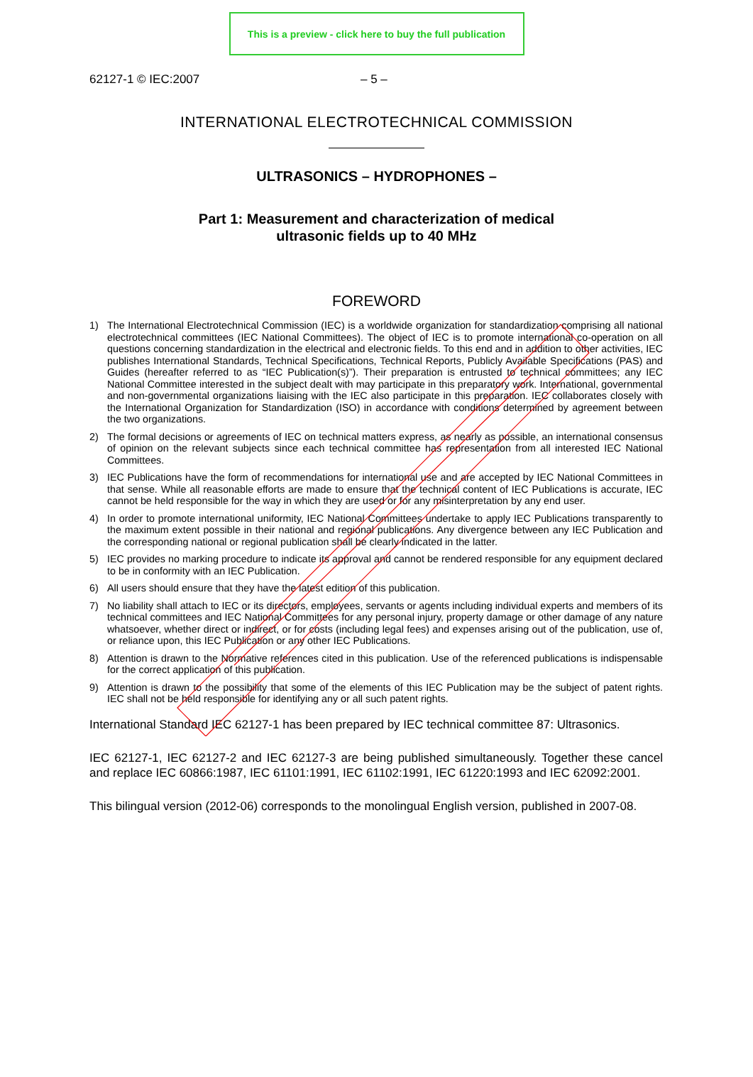This is a preview - click here to buy the full publication
62127-1 © IEC:2007 – 5 –
INTERNATIONAL ELECTROTECHNICAL COMMISSION
ULTRASONICS – HYDROPHONES –
Part 1: Measurement and characterization of medical
ultrasonic fields up to 40 MHz
FOREWORD
1) The International Electrotechnical Commission (IEC) is a worldwide organization for standardization comprising all national electrotechnical committees (IEC National Committees). The object of IEC is to promote international co-operation on all questions concerning standardization in the electrical and electronic fields. To this end and in addition to other activities, IEC publishes International Standards, Technical Specifications, Technical Reports, Publicly Available Specifications (PAS) and Guides (hereafter referred to as “IEC Publication(s)”). Their preparation is entrusted to technical committees; any IEC National Committee interested in the subject dealt with may participate in this preparatory work. International, governmental and non-governmental organizations liaising with the IEC also participate in this preparation. IEC collaborates closely with the International Organization for Standardization (ISO) in accordance with conditions determined by agreement between the two organizations.
2) The formal decisions or agreements of IEC on technical matters express, as nearly as possible, an international consensus of opinion on the relevant subjects since each technical committee has representation from all interested IEC National Committees.
3) IEC Publications have the form of recommendations for international use and are accepted by IEC National Committees in that sense. While all reasonable efforts are made to ensure that the technical content of IEC Publications is accurate, IEC cannot be held responsible for the way in which they are used or for any misinterpretation by any end user.
4) In order to promote international uniformity, IEC National Committees undertake to apply IEC Publications transparently to the maximum extent possible in their national and regional publications. Any divergence between any IEC Publication and the corresponding national or regional publication shall be clearly indicated in the latter.
5) IEC provides no marking procedure to indicate its approval and cannot be rendered responsible for any equipment declared to be in conformity with an IEC Publication.
6) All users should ensure that they have the latest edition of this publication.
7) No liability shall attach to IEC or its directors, employees, servants or agents including individual experts and members of its technical committees and IEC National Committees for any personal injury, property damage or other damage of any nature whatsoever, whether direct or indirect, or for costs (including legal fees) and expenses arising out of the publication, use of, or reliance upon, this IEC Publication or any other IEC Publications.
8) Attention is drawn to the Normative references cited in this publication. Use of the referenced publications is indispensable for the correct application of this publication.
9) Attention is drawn to the possibility that some of the elements of this IEC Publication may be the subject of patent rights. IEC shall not be held responsible for identifying any or all such patent rights.
International Standard IEC 62127-1 has been prepared by IEC technical committee 87: Ultrasonics.
IEC 62127-1, IEC 62127-2 and IEC 62127-3 are being published simultaneously. Together these cancel and replace IEC 60866:1987, IEC 61101:1991, IEC 61102:1991, IEC 61220:1993 and IEC 62092:2001.
This bilingual version (2012-06) corresponds to the monolingual English version, published in 2007-08.